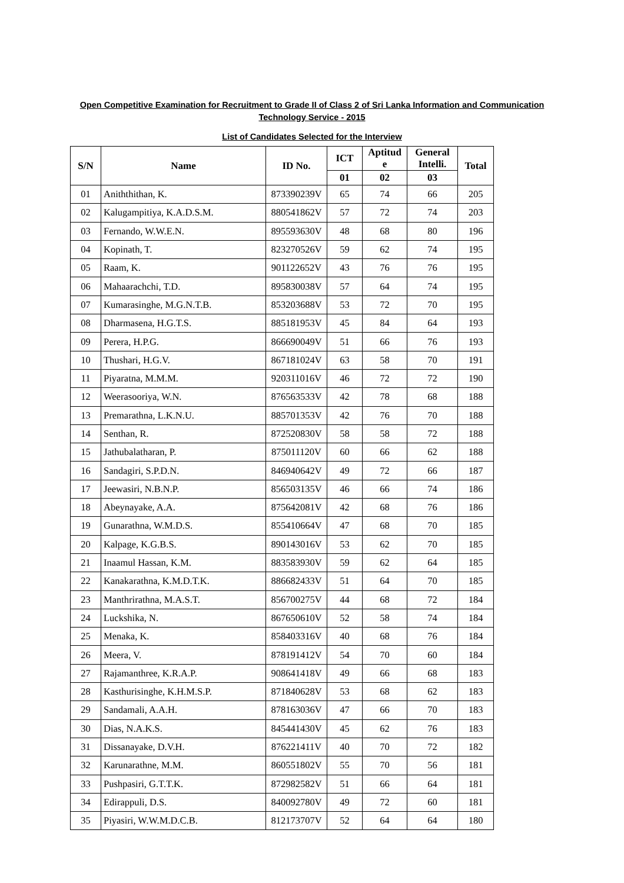Open Competitive Examination for Recruitment to Grade II of Class 2 of Sri Lanka Information and Communication
Technology Service - 2015
List of Candidates Selected for the Interview
| S/N | Name | ID No. | ICT | Aptitud e | General Intelli. | Total |
| --- | --- | --- | --- | --- | --- | --- |
| | | | 01 | 02 | 03 | |
| 01 | Aniththithan, K. | 873390239V | 65 | 74 | 66 | 205 |
| 02 | Kalugampitiya, K.A.D.S.M. | 880541862V | 57 | 72 | 74 | 203 |
| 03 | Fernando, W.W.E.N. | 895593630V | 48 | 68 | 80 | 196 |
| 04 | Kopinath, T. | 823270526V | 59 | 62 | 74 | 195 |
| 05 | Raam, K. | 901122652V | 43 | 76 | 76 | 195 |
| 06 | Mahaarachchi, T.D. | 895830038V | 57 | 64 | 74 | 195 |
| 07 | Kumarasinghe, M.G.N.T.B. | 853203688V | 53 | 72 | 70 | 195 |
| 08 | Dharmasena, H.G.T.S. | 885181953V | 45 | 84 | 64 | 193 |
| 09 | Perera, H.P.G. | 866690049V | 51 | 66 | 76 | 193 |
| 10 | Thushari, H.G.V. | 867181024V | 63 | 58 | 70 | 191 |
| 11 | Piyaratna, M.M.M. | 920311016V | 46 | 72 | 72 | 190 |
| 12 | Weerasooriya, W.N. | 876563533V | 42 | 78 | 68 | 188 |
| 13 | Premarathna, L.K.N.U. | 885701353V | 42 | 76 | 70 | 188 |
| 14 | Senthan, R. | 872520830V | 58 | 58 | 72 | 188 |
| 15 | Jathubalatharan, P. | 875011120V | 60 | 66 | 62 | 188 |
| 16 | Sandagiri, S.P.D.N. | 846940642V | 49 | 72 | 66 | 187 |
| 17 | Jeewasiri, N.B.N.P. | 856503135V | 46 | 66 | 74 | 186 |
| 18 | Abeynayake, A.A. | 875642081V | 42 | 68 | 76 | 186 |
| 19 | Gunarathna, W.M.D.S. | 855410664V | 47 | 68 | 70 | 185 |
| 20 | Kalpage, K.G.B.S. | 890143016V | 53 | 62 | 70 | 185 |
| 21 | Inaamul Hassan, K.M. | 883583930V | 59 | 62 | 64 | 185 |
| 22 | Kanakarathna, K.M.D.T.K. | 886682433V | 51 | 64 | 70 | 185 |
| 23 | Manthrirathna, M.A.S.T. | 856700275V | 44 | 68 | 72 | 184 |
| 24 | Luckshika, N. | 867650610V | 52 | 58 | 74 | 184 |
| 25 | Menaka, K. | 858403316V | 40 | 68 | 76 | 184 |
| 26 | Meera, V. | 878191412V | 54 | 70 | 60 | 184 |
| 27 | Rajamanthree, K.R.A.P. | 908641418V | 49 | 66 | 68 | 183 |
| 28 | Kasthurisinghe, K.H.M.S.P. | 871840628V | 53 | 68 | 62 | 183 |
| 29 | Sandamali, A.A.H. | 878163036V | 47 | 66 | 70 | 183 |
| 30 | Dias, N.A.K.S. | 845441430V | 45 | 62 | 76 | 183 |
| 31 | Dissanayake, D.V.H. | 876221411V | 40 | 70 | 72 | 182 |
| 32 | Karunarathne, M.M. | 860551802V | 55 | 70 | 56 | 181 |
| 33 | Pushpasiri, G.T.T.K. | 872982582V | 51 | 66 | 64 | 181 |
| 34 | Edirappuli, D.S. | 840092780V | 49 | 72 | 60 | 181 |
| 35 | Piyasiri, W.W.M.D.C.B. | 812173707V | 52 | 64 | 64 | 180 |